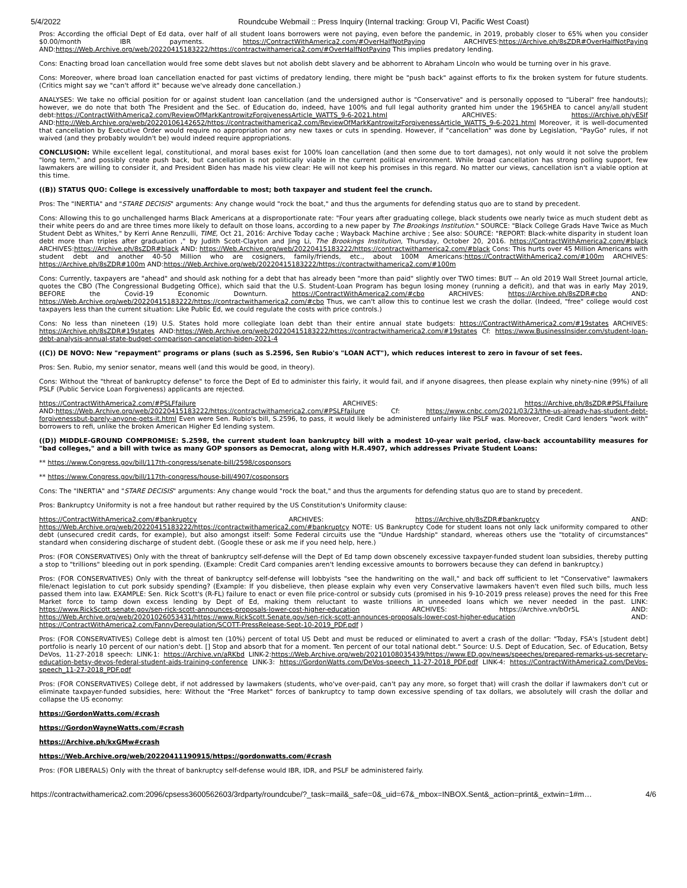5/4/2022 Roundcube Webmail :: Press Inquiry (Internal tracking: Group VI, Pacific West Coast)
Pros: According the official Dept of Ed data, over half of all student loans borrowers were not paying, even before the pandemic, in 2019, probably closer to 65% when you consider $0.00/month IBR payments. https://ContractWithAmerica2.com/#OverHalfNotPaying ARCHIVES:https://Archive.ph/8sZDR#OverHalfNotPaying AND:https://Web.Archive.org/web/20220415183222/https://contractwithamerica2.com/#OverHalfNotPaying This implies predatory lending.
Cons: Enacting broad loan cancellation would free some debt slaves but not abolish debt slavery and be abhorrent to Abraham Lincoln who would be turning over in his grave.
Cons: Moreover, where broad loan cancellation enacted for past victims of predatory lending, there might be "push back" against efforts to fix the broken system for future students. (Critics might say we "can't afford it" because we've already done cancellation.)
ANALYSES: We take no official position for or against student loan cancellation (and the undersigned author is "Conservative" and is personally opposed to "Liberal" free handouts); however, we do note that both The President and the Sec. of Education do, indeed, have 100% and full legal authority granted him under the 1965HEA to cancel any/all student debt:https://ContractWithAmerica2.com/ReviewOfMarkKantrowitzForgivenessArticle_WATTS_9-6-2021.html ARCHIVES: https://Archive.ph/yESIf AND:http://Web.Archive.org/web/20220106142652/https://contractwithamerica2.com/ReviewOfMarkKantrowitzForgivenessArticle_WATTS_9-6-2021.html Moreover, it is well-documented that cancellation by Executive Order would require no appropriation nor any new taxes or cuts in spending. However, if "cancellation" was done by Legislation, "PayGo" rules, if not waived (and they probably wouldn't be) would indeed require appropriations.
CONCLUSION: While excellent legal, constitutional, and moral bases exist for 100% loan cancellation (and then some due to tort damages), not only would it not solve the problem "long term," and possibly create push back, but cancellation is not politically viable in the current political environment. While broad cancellation has strong polling support, few lawmakers are willing to consider it, and President Biden has made his view clear: He will not keep his promises in this regard. No matter our views, cancellation isn't a viable option at this time.
((B)) STATUS QUO: College is excessively unaffordable to most; both taxpayer and student feel the crunch.
Pros: The "INERTIA" and "STARE DECISIS" arguments: Any change would "rock the boat," and thus the arguments for defending status quo are to stand by precedent.
Cons: Allowing this to go unchallenged harms Black Americans at a disproportionate rate: "Four years after graduating college, black students owe nearly twice as much student debt as their white peers do and are three times more likely to default on those loans, according to a new paper by The Brookings Institution." SOURCE: "Black College Grads Have Twice as Much Student Debt as Whites," by Kerri Anne Renzulli, TIME, Oct 21, 2016: Archive Today cache ; Wayback Machine archive ; See also: SOURCE: "REPORT: Black-white disparity in student loan debt more than triples after graduation ," by Judith Scott-Clayton and Jing Li, The Brookings Institution, Thursday, October 20, 2016. https://ContractWithAmerica2.com/#black ARCHIVES:https://Archive.ph/8sZDR#black AND: https://Web.Archive.org/web/20220415183222/https://contractwithamerica2.com/#black Cons: This hurts over 45 Million Americans with student debt and another 40-50 Million who are cosigners, family/friends, etc., about 100M Americans:https://ContractWithAmerica2.com/#100m ARCHIVES: https://Archive.ph/8sZDR#100m AND:https://Web.Archive.org/web/20220415183222/https://contractwithamerica2.com/#100m
Cons: Currently, taxpayers are "ahead" and should ask nothing for a debt that has already been "more than paid" slightly over TWO times: BUT -- An old 2019 Wall Street Journal article, quotes the CBO (The Congressional Budgeting Office), which said that the U.S. Student-Loan Program has begun losing money (running a deficit), and that was in early May 2019, BEFORE the Covid-19 Economic Downturn. https://ContractWithAmerica2.com/#cbo ARCHIVES: https://Archive.ph/8sZDR#cbo AND: https://Web.Archive.org/web/20220415183222/https://contractwithamerica2.com/#cbo Thus, we can't allow this to continue lest we crash the dollar. (Indeed, "free" college would cost taxpayers less than the current situation: Like Public Ed, we could regulate the costs with price controls.)
Cons: No less than nineteen (19) U.S. States hold more collegiate loan debt than their entire annual state budgets: https://ContractWithAmerica2.com/#19states ARCHIVES: https://Archive.ph/8sZDR#19states AND:https://Web.Archive.org/web/20220415183222/https://contractwithamerica2.com/#19states Cf: https://www.BusinessInsider.com/student-loan-debt-analysis-annual-state-budget-comparison-cancelation-biden-2021-4
((C)) DE NOVO: New "repayment" programs or plans (such as S.2596, Sen Rubio's "LOAN ACT"), which reduces interest to zero in favour of set fees.
Pros: Sen. Rubio, my senior senator, means well (and this would be good, in theory).
Cons: Without the "threat of bankruptcy defense" to force the Dept of Ed to administer this fairly, it would fail, and if anyone disagrees, then please explain why ninety-nine (99%) of all PSLF (Public Service Loan Forgiveness) applicants are rejected.
https://ContractWithAmerica2.com/#PSLFfailure ARCHIVES: https://Archive.ph/8sZDR#PSLFfailure AND:https://Web.Archive.org/web/20220415183222/https://contractwithamerica2.com/#PSLFfailure Cf: https://www.cnbc.com/2021/03/23/the-us-already-has-student-debt-forgivenessbut-barely-anyone-gets-it.html Even were Sen. Rubio's bill, S.2596, to pass, it would likely be administered unfairly like PSLF was. Moreover, Credit Card lenders "work with" borrowers to refi, unlike the broken American Higher Ed lending system.
((D)) MIDDLE-GROUND COMPROMISE: S.2598, the current student loan bankruptcy bill with a modest 10-year wait period, claw-back accountability measures for "bad colleges," and a bill with twice as many GOP sponsors as Democrat, along with H.R.4907, which addresses Private Student Loans:
** https://www.Congress.gov/bill/117th-congress/senate-bill/2598/cosponsors
** https://www.Congress.gov/bill/117th-congress/house-bill/4907/cosponsors
Cons: The "INERTIA" and "STARE DECISIS" arguments: Any change would "rock the boat," and thus the arguments for defending status quo are to stand by precedent.
Pros: Bankruptcy Uniformity is not a free handout but rather required by the US Constitution's Uniformity clause:
https://ContractWithAmerica2.com/#bankruptcy ARCHIVES: https://Archive.ph/8sZDR#bankruptcy AND: https://Web.Archive.org/web/20220415183222/https://contractwithamerica2.com/#bankruptcy NOTE: US Bankruptcy Code for student loans not only lack uniformity compared to other debt (unsecured credit cards, for example), but also amongst itself: Some Federal circuits use the "Undue Hardship" standard, whereas others use the "totality of circumstances" standard when considering discharge of student debt. (Google these or ask me if you need help, here.)
Pros: (FOR CONSERVATIVES) Only with the threat of bankruptcy self-defense will the Dept of Ed tamp down obscenely excessive taxpayer-funded student loan subsidies, thereby putting a stop to "trillions" bleeding out in pork spending. (Example: Credit Card companies aren't lending excessive amounts to borrowers because they can defend in bankruptcy.)
Pros: (FOR CONSERVATIVES) Only with the threat of bankruptcy self-defense will lobbyists "see the handwriting on the wall," and back off sufficient to let "Conservative" lawmakers file/enact legislation to cut pork subsidy spending? (Example: If you disbelieve, then please explain why even very Conservative lawmakers haven't even filed such bills, much less passed them into law. EXAMPLE: Sen. Rick Scott's (R-FL) failure to enact or even file price-control or subsidy cuts (promised in his 9-10-2019 press release) proves the need for this Free Market force to tamp down excess lending by Dept of Ed, making them reluctant to waste trillions in unneeded loans which we never needed in the past. LINK: https://www.RickScott.senate.gov/sen-rick-scott-announces-proposals-lower-cost-higher-education ARCHIVES: https://Archive.vn/bOr5L AND: https://Web.Archive.org/web/20201026053431/https://www.RickScott.Senate.gov/sen-rick-scott-announces-proposals-lower-cost-higher-education AND: https://ContractWithAmerica2.com/FannyDeregulation/SCOTT-PressRelease-Sept-10-2019_PDF.pdf )
Pros: (FOR CONSERVATIVES) College debt is almost ten (10%) percent of total US Debt and must be reduced or eliminated to avert a crash of the dollar: "Today, FSA's [student debt] portfolio is nearly 10 percent of our nation's debt. [] Stop and absorb that for a moment. Ten percent of our total national debt." Source: U.S. Dept of Education, Sec. of Education, Betsy DeVos, 11-27-2018 speech: LINK-1: https://Archive.vn/aRKbd LINK-2:https://Web.Archive.org/web/20210108035439/https://www.ED.gov/news/speeches/prepared-remarks-us-secretary-education-betsy-devos-federal-student-aids-training-conference LINK-3: https://GordonWatts.com/DeVos-speech_11-27-2018_PDF.pdf LINK-4: https://ContractWithAmerica2.com/DeVos-speech_11-27-2018_PDF.pdf
Pros: (FOR CONSERVATIVES) College debt, if not addressed by lawmakers (students, who've over-paid, can't pay any more, so forget that) will crash the dollar if lawmakers don't cut or eliminate taxpayer-funded subsidies, here: Without the "Free Market" forces of bankruptcy to tamp down excessive spending of tax dollars, we absolutely will crash the dollar and collapse the US economy:
https://GordonWatts.com/#crash
https://GordonWayneWatts.com/#crash
https://Archive.ph/kxGMw#crash
https://Web.Archive.org/web/20220411190915/https://gordonwatts.com/#crash
Pros: (FOR LIBERALS) Only with the threat of bankruptcy self-defense would IBR, IDR, and PSLF be administered fairly.
https://contractwithamerica2.com:2096/cpsess3600562603/3rdparty/roundcube/?_task=mail&_safe=0&_uid=67&_mbox=INBOX.Sent&_action=print&_extwin=1#m… 4/6